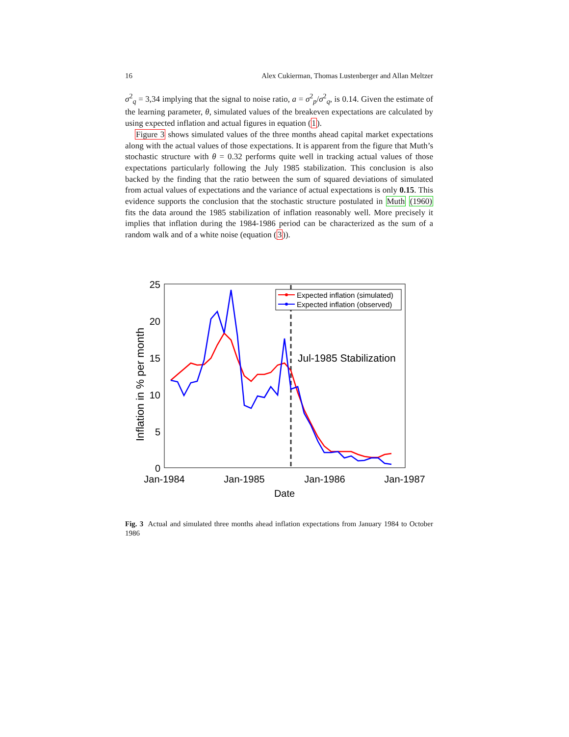16 Alex Cukierman, Thomas Lustenberger and Allan Meltzer
σ<sup>2</sup><sub>q</sub> = 3,34 implying that the signal to noise ratio, a = σ<sup>2</sup><sub>p</sub>/σ<sup>2</sup><sub>q</sub>, is 0.14. Given the estimate of the learning parameter, θ, simulated values of the breakeven expectations are calculated by using expected inflation and actual figures in equation (1).
Figure 3 shows simulated values of the three months ahead capital market expectations along with the actual values of those expectations. It is apparent from the figure that Muth’s stochastic structure with θ = 0.32 performs quite well in tracking actual values of those expectations particularly following the July 1985 stabilization. This conclusion is also backed by the finding that the ratio between the sum of squared deviations of simulated from actual values of expectations and the variance of actual expectations is only 0.15. This evidence supports the conclusion that the stochastic structure postulated in Muth (1960) fits the data around the 1985 stabilization of inflation reasonably well. More precisely it implies that inflation during the 1984-1986 period can be characterized as the sum of a random walk and of a white noise (equation (3)).
25
20
15
10
5
0
Jan-1984
Jan-1985
Jan-1986
Jan-1987
Date
Inflation in % per month
Jul-1985 Stabilization
Expected inflation (simulated)
Expected inflation (observed)
Fig. 3 Actual and simulated three months ahead inflation expectations from January 1984 to October 1986